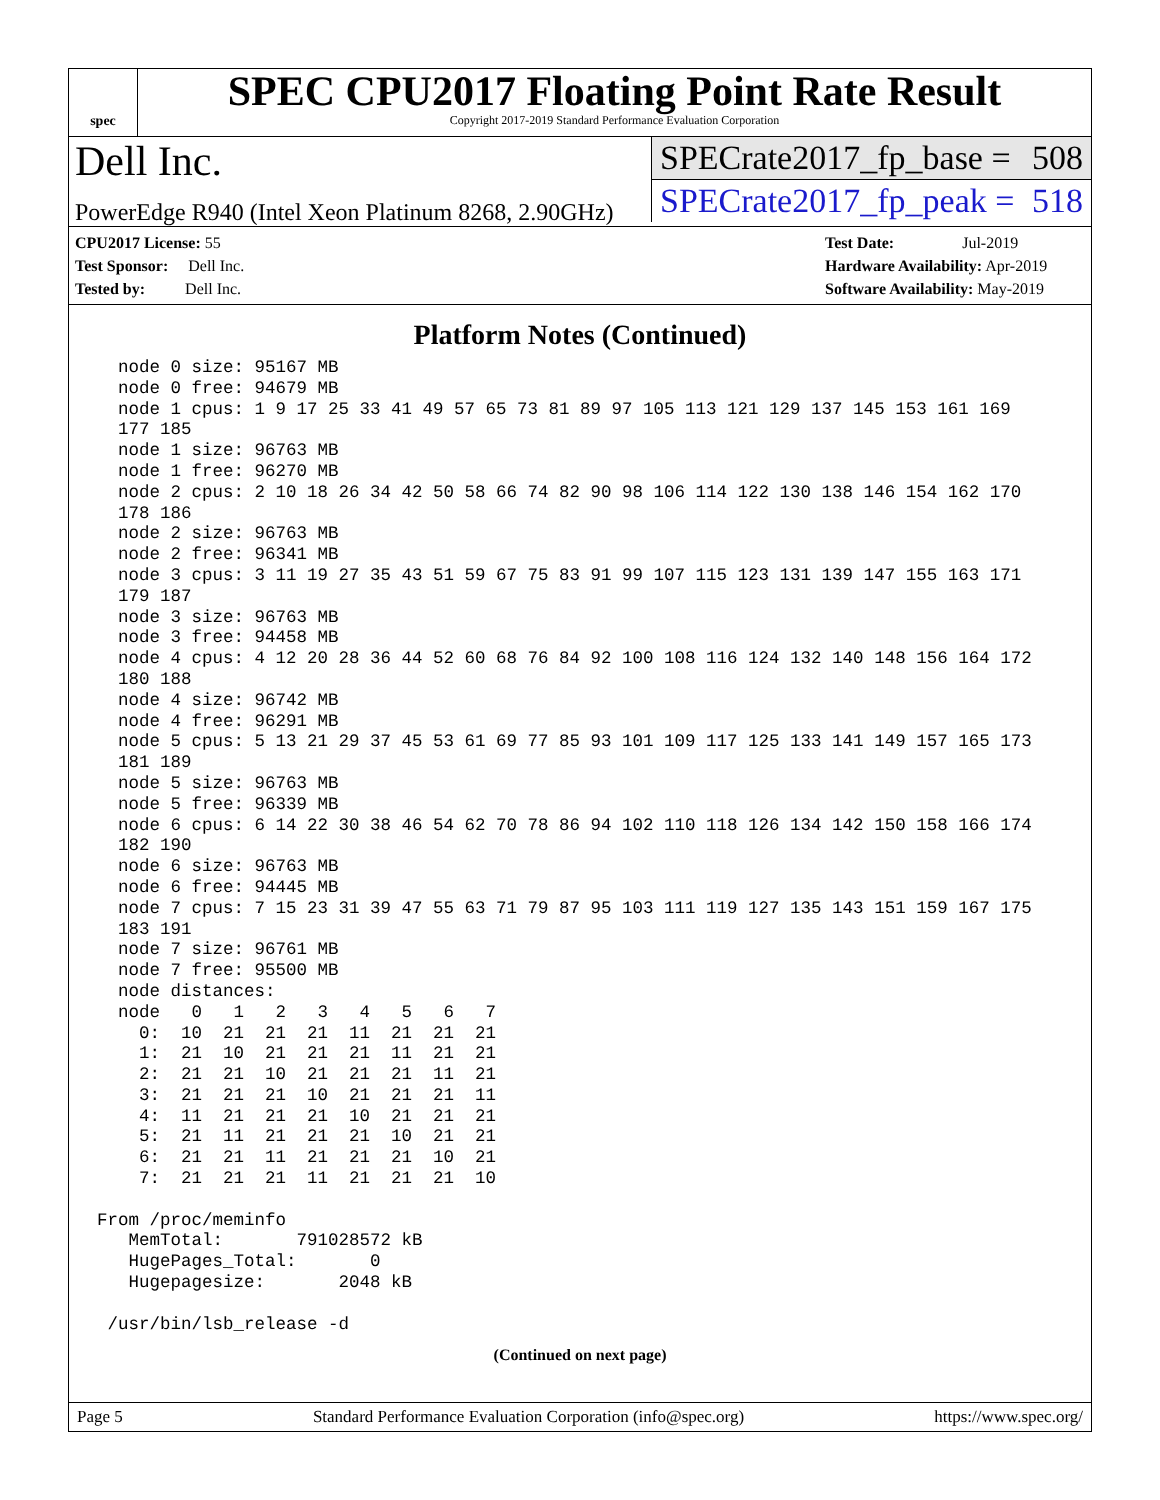spec
SPEC CPU2017 Floating Point Rate Result
Copyright 2017-2019 Standard Performance Evaluation Corporation
Dell Inc.
PowerEdge R940 (Intel Xeon Platinum 8268, 2.90GHz)
SPECrate2017_fp_base = 508
SPECrate2017_fp_peak = 518
CPU2017 License: 55
Test Sponsor: Dell Inc.
Tested by: Dell Inc.
Test Date: Jul-2019
Hardware Availability: Apr-2019
Software Availability: May-2019
Platform Notes (Continued)
  node 0 size: 95167 MB
  node 0 free: 94679 MB
  node 1 cpus: 1 9 17 25 33 41 49 57 65 73 81 89 97 105 113 121 129 137 145 153 161 169
  177 185
  node 1 size: 96763 MB
  node 1 free: 96270 MB
  node 2 cpus: 2 10 18 26 34 42 50 58 66 74 82 90 98 106 114 122 130 138 146 154 162 170
  178 186
  node 2 size: 96763 MB
  node 2 free: 96341 MB
  node 3 cpus: 3 11 19 27 35 43 51 59 67 75 83 91 99 107 115 123 131 139 147 155 163 171
  179 187
  node 3 size: 96763 MB
  node 3 free: 94458 MB
  node 4 cpus: 4 12 20 28 36 44 52 60 68 76 84 92 100 108 116 124 132 140 148 156 164 172
  180 188
  node 4 size: 96742 MB
  node 4 free: 96291 MB
  node 5 cpus: 5 13 21 29 37 45 53 61 69 77 85 93 101 109 117 125 133 141 149 157 165 173
  181 189
  node 5 size: 96763 MB
  node 5 free: 96339 MB
  node 6 cpus: 6 14 22 30 38 46 54 62 70 78 86 94 102 110 118 126 134 142 150 158 166 174
  182 190
  node 6 size: 96763 MB
  node 6 free: 94445 MB
  node 7 cpus: 7 15 23 31 39 47 55 63 71 79 87 95 103 111 119 127 135 143 151 159 167 175
  183 191
  node 7 size: 96761 MB
  node 7 free: 95500 MB
  node distances:
  node   0   1   2   3   4   5   6   7
    0:  10  21  21  21  11  21  21  21
    1:  21  10  21  21  21  11  21  21
    2:  21  21  10  21  21  21  11  21
    3:  21  21  21  10  21  21  21  11
    4:  11  21  21  21  10  21  21  21
    5:  21  11  21  21  21  10  21  21
    6:  21  21  11  21  21  21  10  21
    7:  21  21  21  11  21  21  21  10

From /proc/meminfo
   MemTotal:       791028572 kB
   HugePages_Total:       0
   Hugepagesize:       2048 kB

 /usr/bin/lsb_release -d
(Continued on next page)
Page 5 Standard Performance Evaluation Corporation (info@spec.org) https://www.spec.org/